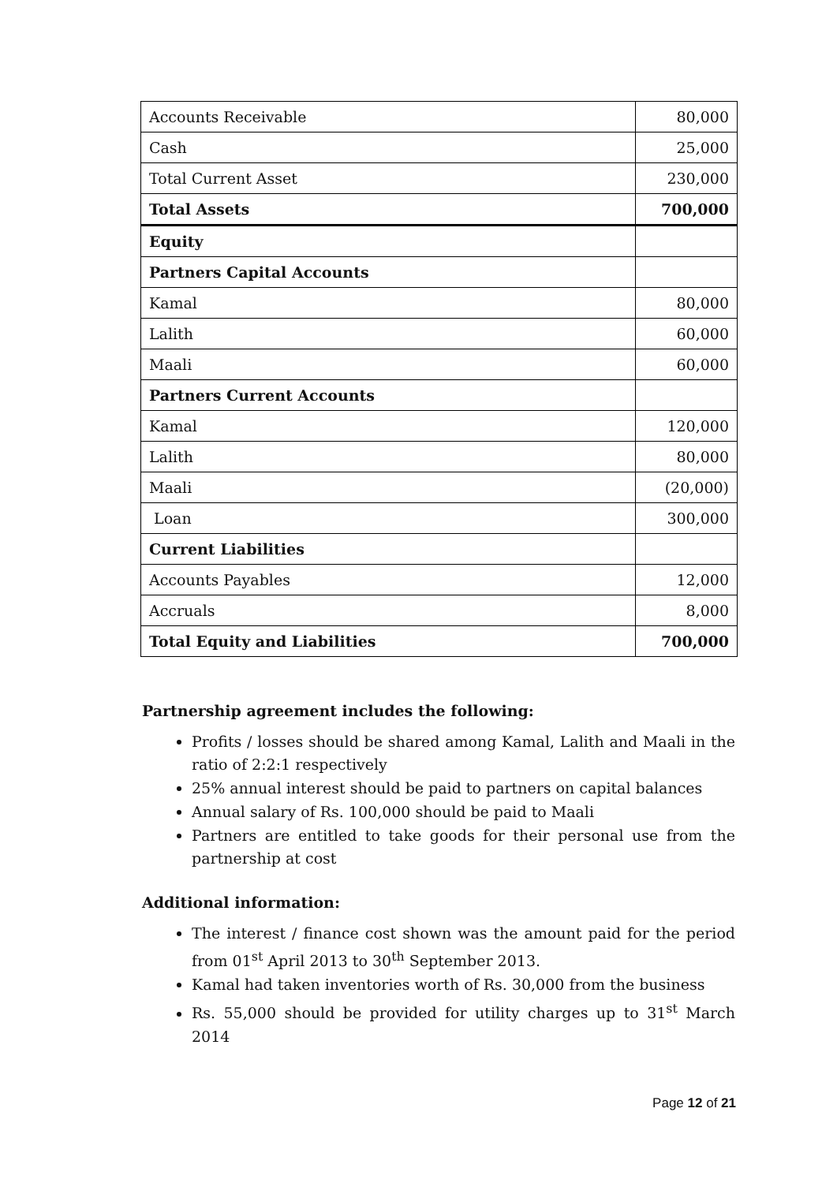| Accounts Receivable | 80,000 |
| Cash | 25,000 |
| Total Current Asset | 230,000 |
| Total Assets | 700,000 |
| Equity | |
| Partners Capital Accounts | |
| Kamal | 80,000 |
| Lalith | 60,000 |
| Maali | 60,000 |
| Partners Current Accounts | |
| Kamal | 120,000 |
| Lalith | 80,000 |
| Maali | (20,000) |
| Loan | 300,000 |
| Current Liabilities | |
| Accounts Payables | 12,000 |
| Accruals | 8,000 |
| Total Equity and Liabilities | 700,000 |
Partnership agreement includes the following:
Profits / losses should be shared among Kamal, Lalith and Maali in the ratio of 2:2:1 respectively
25% annual interest should be paid to partners on capital balances
Annual salary of Rs. 100,000 should be paid to Maali
Partners are entitled to take goods for their personal use from the partnership at cost
Additional information:
The interest / finance cost shown was the amount paid for the period from 01<sup>st</sup> April 2013 to 30<sup>th</sup> September 2013.
Kamal had taken inventories worth of Rs. 30,000 from the business
Rs. 55,000 should be provided for utility charges up to 31<sup>st</sup> March 2014
Page 12 of 21